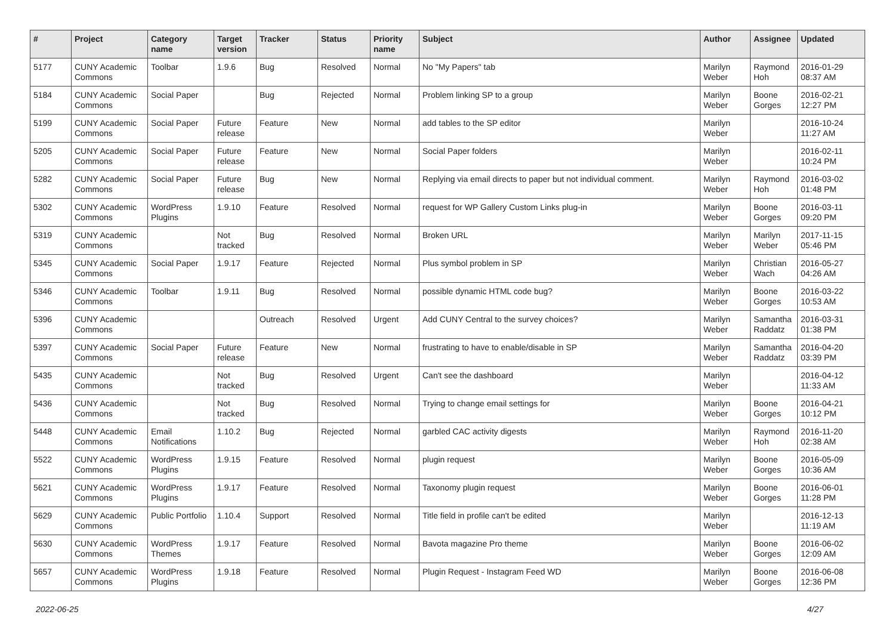| # | Project | Category name | Target version | Tracker | Status | Priority name | Subject | Author | Assignee | Updated |
| --- | --- | --- | --- | --- | --- | --- | --- | --- | --- | --- |
| 5177 | CUNY Academic Commons | Toolbar | 1.9.6 | Bug | Resolved | Normal | No "My Papers" tab | Marilyn Weber | Raymond Hoh | 2016-01-29 08:37 AM |
| 5184 | CUNY Academic Commons | Social Paper | | Bug | Rejected | Normal | Problem linking SP to a group | Marilyn Weber | Boone Gorges | 2016-02-21 12:27 PM |
| 5199 | CUNY Academic Commons | Social Paper | Future release | Feature | New | Normal | add tables to the SP editor | Marilyn Weber | | 2016-10-24 11:27 AM |
| 5205 | CUNY Academic Commons | Social Paper | Future release | Feature | New | Normal | Social Paper folders | Marilyn Weber | | 2016-02-11 10:24 PM |
| 5282 | CUNY Academic Commons | Social Paper | Future release | Bug | New | Normal | Replying via email directs to paper but not individual comment. | Marilyn Weber | Raymond Hoh | 2016-03-02 01:48 PM |
| 5302 | CUNY Academic Commons | WordPress Plugins | 1.9.10 | Feature | Resolved | Normal | request for WP Gallery Custom Links plug-in | Marilyn Weber | Boone Gorges | 2016-03-11 09:20 PM |
| 5319 | CUNY Academic Commons | | Not tracked | Bug | Resolved | Normal | Broken URL | Marilyn Weber | Marilyn Weber | 2017-11-15 05:46 PM |
| 5345 | CUNY Academic Commons | Social Paper | 1.9.17 | Feature | Rejected | Normal | Plus symbol problem in SP | Marilyn Weber | Christian Wach | 2016-05-27 04:26 AM |
| 5346 | CUNY Academic Commons | Toolbar | 1.9.11 | Bug | Resolved | Normal | possible dynamic HTML code bug? | Marilyn Weber | Boone Gorges | 2016-03-22 10:53 AM |
| 5396 | CUNY Academic Commons | | | Outreach | Resolved | Urgent | Add CUNY Central to the survey choices? | Marilyn Weber | Samantha Raddatz | 2016-03-31 01:38 PM |
| 5397 | CUNY Academic Commons | Social Paper | Future release | Feature | New | Normal | frustrating to have to enable/disable in SP | Marilyn Weber | Samantha Raddatz | 2016-04-20 03:39 PM |
| 5435 | CUNY Academic Commons | | Not tracked | Bug | Resolved | Urgent | Can't see the dashboard | Marilyn Weber | | 2016-04-12 11:33 AM |
| 5436 | CUNY Academic Commons | | Not tracked | Bug | Resolved | Normal | Trying to change email settings for | Marilyn Weber | Boone Gorges | 2016-04-21 10:12 PM |
| 5448 | CUNY Academic Commons | Email Notifications | 1.10.2 | Bug | Rejected | Normal | garbled CAC activity digests | Marilyn Weber | Raymond Hoh | 2016-11-20 02:38 AM |
| 5522 | CUNY Academic Commons | WordPress Plugins | 1.9.15 | Feature | Resolved | Normal | plugin request | Marilyn Weber | Boone Gorges | 2016-05-09 10:36 AM |
| 5621 | CUNY Academic Commons | WordPress Plugins | 1.9.17 | Feature | Resolved | Normal | Taxonomy plugin request | Marilyn Weber | Boone Gorges | 2016-06-01 11:28 PM |
| 5629 | CUNY Academic Commons | Public Portfolio | 1.10.4 | Support | Resolved | Normal | Title field in profile can't be edited | Marilyn Weber | | 2016-12-13 11:19 AM |
| 5630 | CUNY Academic Commons | WordPress Themes | 1.9.17 | Feature | Resolved | Normal | Bavota magazine Pro theme | Marilyn Weber | Boone Gorges | 2016-06-02 12:09 AM |
| 5657 | CUNY Academic Commons | WordPress Plugins | 1.9.18 | Feature | Resolved | Normal | Plugin Request - Instagram Feed WD | Marilyn Weber | Boone Gorges | 2016-06-08 12:36 PM |
2022-06-25 4/27